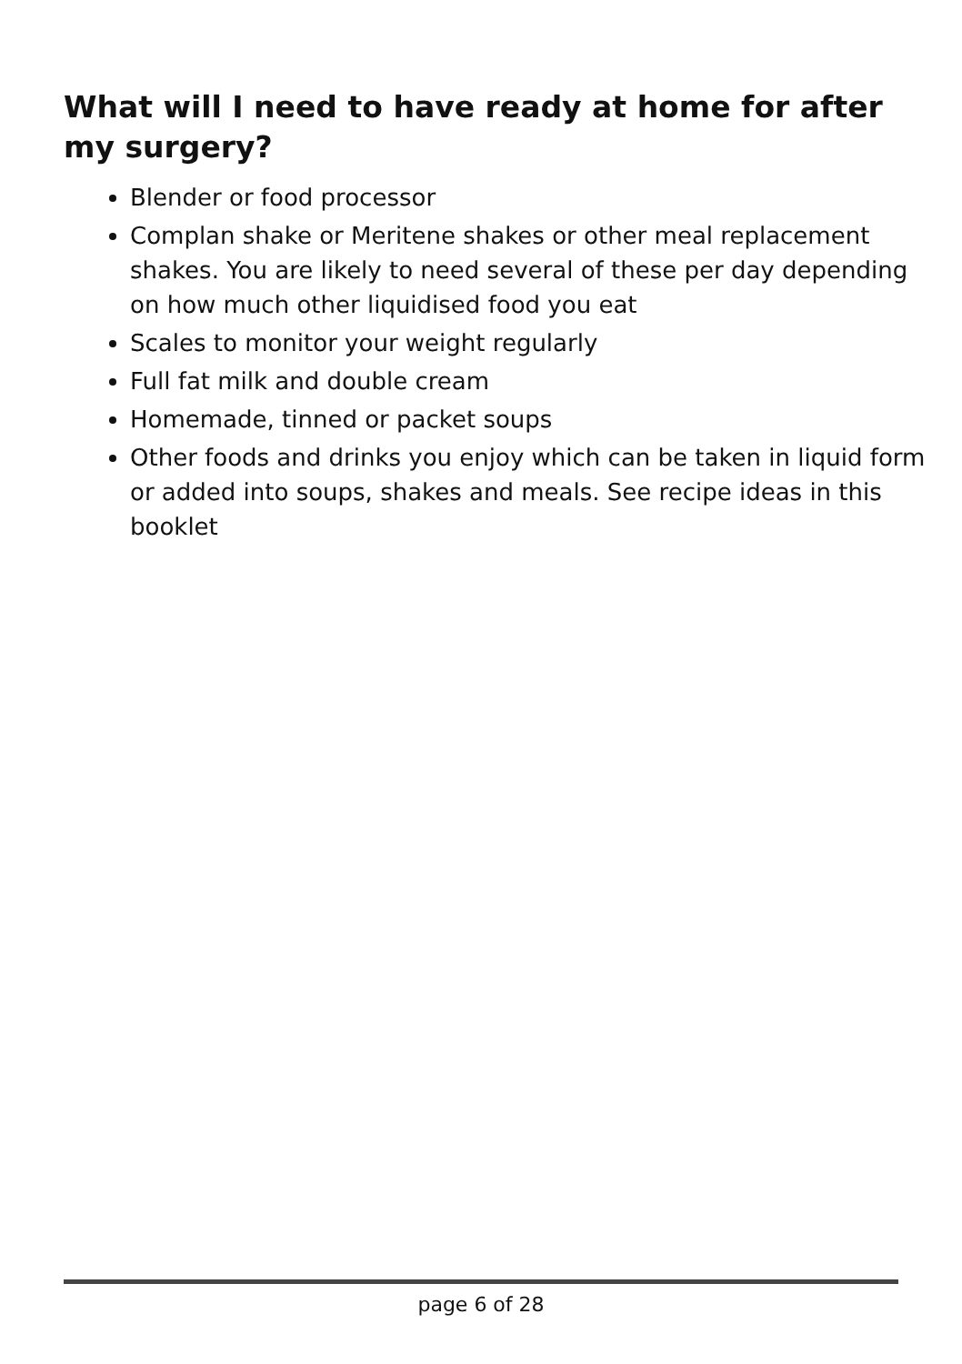What will I need to have ready at home for after my surgery?
Blender or food processor
Complan shake or Meritene shakes or other meal replacement shakes. You are likely to need several of these per day depending on how much other liquidised food you eat
Scales to monitor your weight regularly
Full fat milk and double cream
Homemade, tinned or packet soups
Other foods and drinks you enjoy which can be taken in liquid form or added into soups, shakes and meals. See recipe ideas in this booklet
page 6 of 28